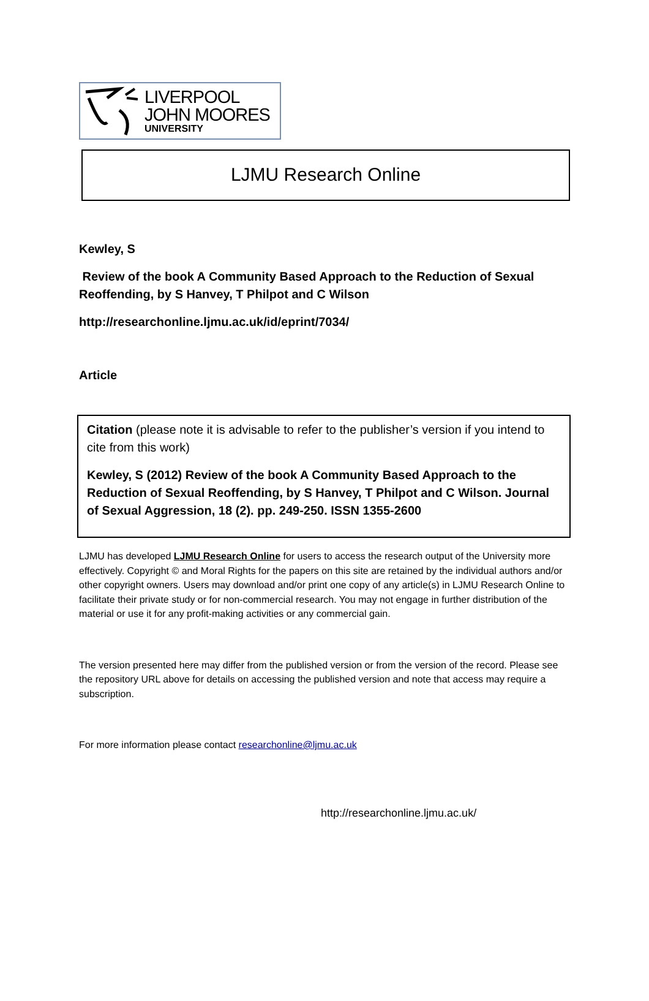LIVERPOOL
JOHN MOORES
UNIVERSITY
LJMU Research Online
Kewley, S
Review of the book A Community Based Approach to the Reduction of Sexual Reoffending, by S Hanvey, T Philpot and C Wilson
http://researchonline.ljmu.ac.uk/id/eprint/7034/
Article
Citation (please note it is advisable to refer to the publisher’s version if you intend to cite from this work)
Kewley, S (2012) Review of the book A Community Based Approach to the Reduction of Sexual Reoffending, by S Hanvey, T Philpot and C Wilson. Journal of Sexual Aggression, 18 (2). pp. 249-250. ISSN 1355-2600
LJMU has developed LJMU Research Online for users to access the research output of the University more effectively. Copyright © and Moral Rights for the papers on this site are retained by the individual authors and/or other copyright owners. Users may download and/or print one copy of any article(s) in LJMU Research Online to facilitate their private study or for non-commercial research. You may not engage in further distribution of the material or use it for any profit-making activities or any commercial gain.
The version presented here may differ from the published version or from the version of the record. Please see the repository URL above for details on accessing the published version and note that access may require a subscription.
For more information please contact researchonline@ljmu.ac.uk
http://researchonline.ljmu.ac.uk/